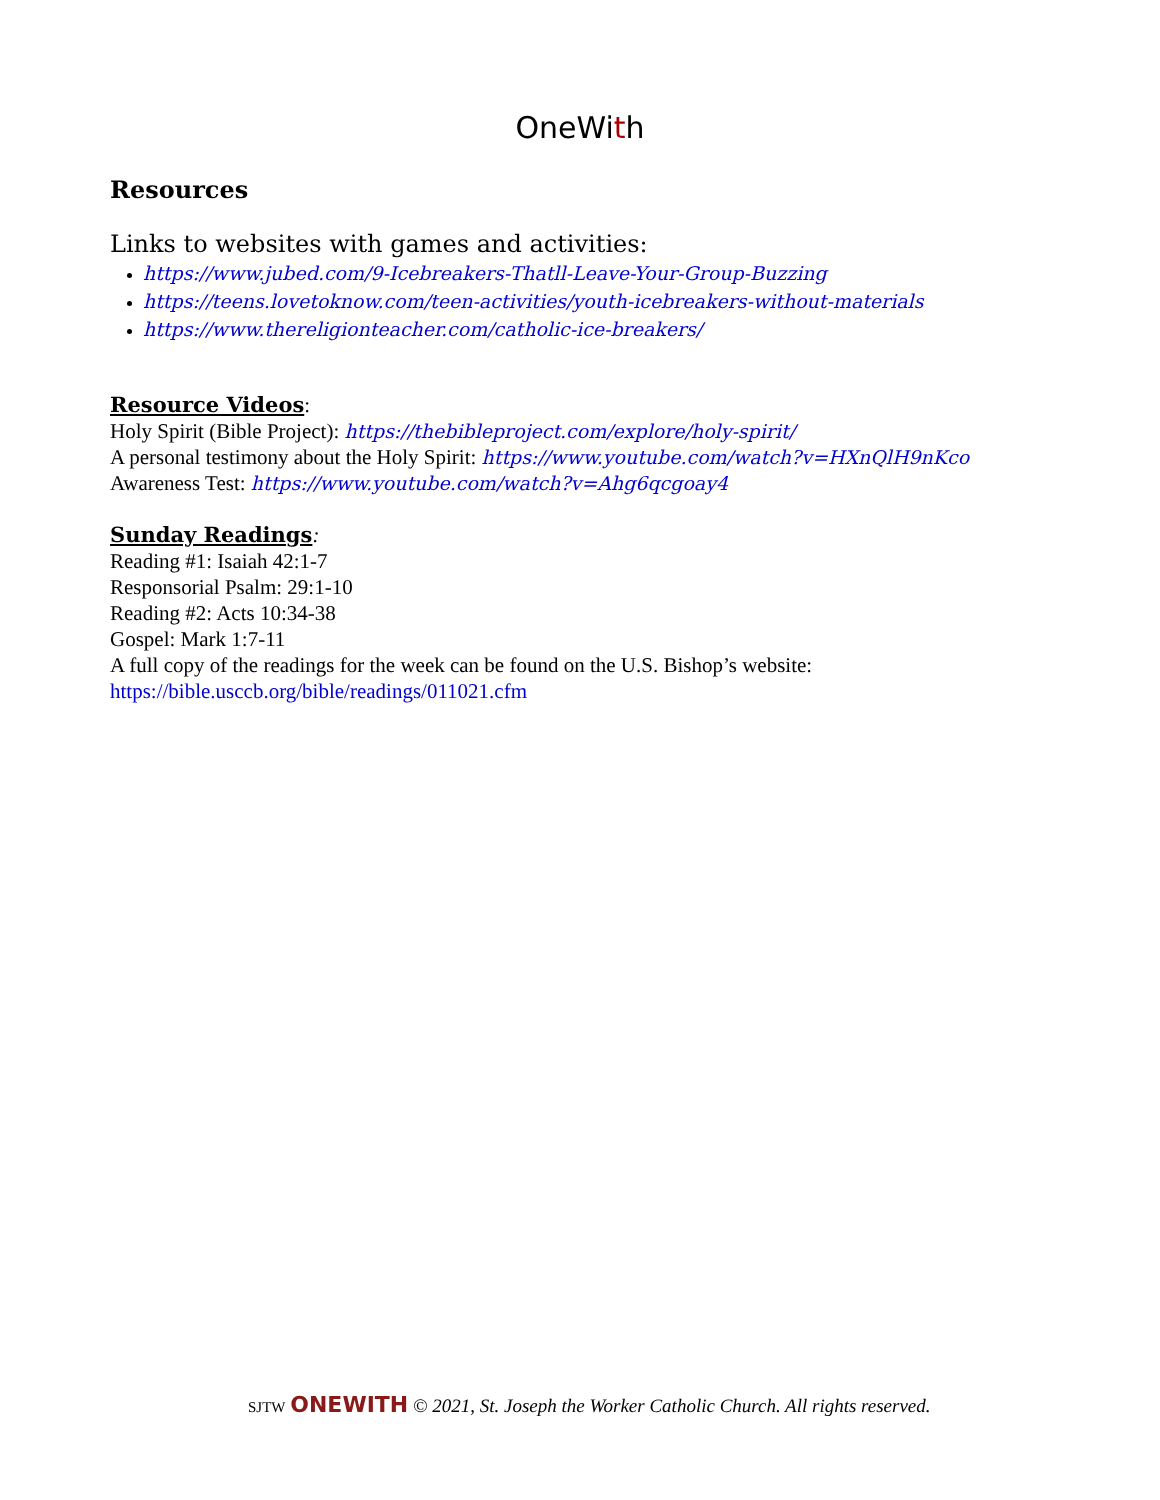OneWith
Resources
Links to websites with games and activities:
https://www.jubed.com/9-Icebreakers-Thatll-Leave-Your-Group-Buzzing
https://teens.lovetoknow.com/teen-activities/youth-icebreakers-without-materials
https://www.thereligionteacher.com/catholic-ice-breakers/
Resource Videos:
Holy Spirit (Bible Project): https://thebibleproject.com/explore/holy-spirit/
A personal testimony about the Holy Spirit: https://www.youtube.com/watch?v=HXnQlH9nKco
Awareness Test: https://www.youtube.com/watch?v=Ahg6qcgoay4
Sunday Readings:
Reading #1: Isaiah 42:1-7
Responsorial Psalm: 29:1-10
Reading #2: Acts 10:34-38
Gospel: Mark 1:7-11
A full copy of the readings for the week can be found on the U.S. Bishop’s website:
https://bible.usccb.org/bible/readings/011021.cfm
SJTW ONEWITH © 2021, St. Joseph the Worker Catholic Church. All rights reserved.